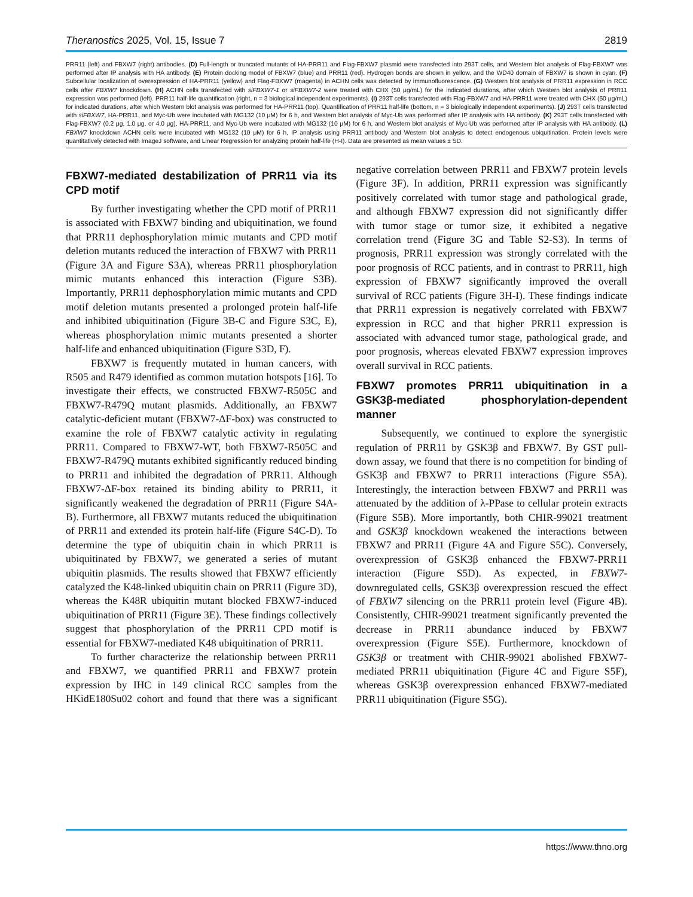Theranostics 2025, Vol. 15, Issue 7 2819
PRR11 (left) and FBXW7 (right) antibodies. (D) Full-length or truncated mutants of HA-PRR11 and Flag-FBXW7 plasmid were transfected into 293T cells, and Western blot analysis of Flag-FBXW7 was performed after IP analysis with HA antibody. (E) Protein docking model of FBXW7 (blue) and PRR11 (red). Hydrogen bonds are shown in yellow, and the WD40 domain of FBXW7 is shown in cyan. (F) Subcellular localization of overexpression of HA-PRR11 (yellow) and Flag-FBXW7 (magenta) in ACHN cells was detected by immunofluorescence. (G) Western blot analysis of PRR11 expression in RCC cells after FBXW7 knockdown. (H) ACHN cells transfected with siFBXW7-1 or siFBXW7-2 were treated with CHX (50 μg/mL) for the indicated durations, after which Western blot analysis of PRR11 expression was performed (left). PRR11 half-life quantification (right, n = 3 biological independent experiments). (I) 293T cells transfected with Flag-FBXW7 and HA-PRR11 were treated with CHX (50 μg/mL) for indicated durations, after which Western blot analysis was performed for HA-PRR11 (top). Quantification of PRR11 half-life (bottom, n = 3 biologically independent experiments). (J) 293T cells transfected with siFBXW7, HA-PRR11, and Myc-Ub were incubated with MG132 (10 μM) for 6 h, and Western blot analysis of Myc-Ub was performed after IP analysis with HA antibody. (K) 293T cells transfected with Flag-FBXW7 (0.2 μg, 1.0 μg, or 4.0 μg), HA-PRR11, and Myc-Ub were incubated with MG132 (10 μM) for 6 h, and Western blot analysis of Myc-Ub was performed after IP analysis with HA antibody. (L) FBXW7 knockdown ACHN cells were incubated with MG132 (10 μM) for 6 h, IP analysis using PRR11 antibody and Western blot analysis to detect endogenous ubiquitination. Protein levels were quantitatively detected with ImageJ software, and Linear Regression for analyzing protein half-life (H-I). Data are presented as mean values ± SD.
FBXW7-mediated destabilization of PRR11 via its CPD motif
By further investigating whether the CPD motif of PRR11 is associated with FBXW7 binding and ubiquitination, we found that PRR11 dephosphorylation mimic mutants and CPD motif deletion mutants reduced the interaction of FBXW7 with PRR11 (Figure 3A and Figure S3A), whereas PRR11 phosphorylation mimic mutants enhanced this interaction (Figure S3B). Importantly, PRR11 dephosphorylation mimic mutants and CPD motif deletion mutants presented a prolonged protein half-life and inhibited ubiquitination (Figure 3B-C and Figure S3C, E), whereas phosphorylation mimic mutants presented a shorter half-life and enhanced ubiquitination (Figure S3D, F).
FBXW7 is frequently mutated in human cancers, with R505 and R479 identified as common mutation hotspots [16]. To investigate their effects, we constructed FBXW7-R505C and FBXW7-R479Q mutant plasmids. Additionally, an FBXW7 catalytic-deficient mutant (FBXW7-ΔF-box) was constructed to examine the role of FBXW7 catalytic activity in regulating PRR11. Compared to FBXW7-WT, both FBXW7-R505C and FBXW7-R479Q mutants exhibited significantly reduced binding to PRR11 and inhibited the degradation of PRR11. Although FBXW7-ΔF-box retained its binding ability to PRR11, it significantly weakened the degradation of PRR11 (Figure S4A-B). Furthermore, all FBXW7 mutants reduced the ubiquitination of PRR11 and extended its protein half-life (Figure S4C-D). To determine the type of ubiquitin chain in which PRR11 is ubiquitinated by FBXW7, we generated a series of mutant ubiquitin plasmids. The results showed that FBXW7 efficiently catalyzed the K48-linked ubiquitin chain on PRR11 (Figure 3D), whereas the K48R ubiquitin mutant blocked FBXW7-induced ubiquitination of PRR11 (Figure 3E). These findings collectively suggest that phosphorylation of the PRR11 CPD motif is essential for FBXW7-mediated K48 ubiquitination of PRR11.
To further characterize the relationship between PRR11 and FBXW7, we quantified PRR11 and FBXW7 protein expression by IHC in 149 clinical RCC samples from the HKidE180Su02 cohort and found that there was a significant negative correlation between PRR11 and FBXW7 protein levels (Figure 3F). In addition, PRR11 expression was significantly positively correlated with tumor stage and pathological grade, and although FBXW7 expression did not significantly differ with tumor stage or tumor size, it exhibited a negative correlation trend (Figure 3G and Table S2-S3). In terms of prognosis, PRR11 expression was strongly correlated with the poor prognosis of RCC patients, and in contrast to PRR11, high expression of FBXW7 significantly improved the overall survival of RCC patients (Figure 3H-I). These findings indicate that PRR11 expression is negatively correlated with FBXW7 expression in RCC and that higher PRR11 expression is associated with advanced tumor stage, pathological grade, and poor prognosis, whereas elevated FBXW7 expression improves overall survival in RCC patients.
FBXW7 promotes PRR11 ubiquitination in a GSK3β-mediated phosphorylation-dependent manner
Subsequently, we continued to explore the synergistic regulation of PRR11 by GSK3β and FBXW7. By GST pull-down assay, we found that there is no competition for binding of GSK3β and FBXW7 to PRR11 interactions (Figure S5A). Interestingly, the interaction between FBXW7 and PRR11 was attenuated by the addition of λ-PPase to cellular protein extracts (Figure S5B). More importantly, both CHIR-99021 treatment and GSK3β knockdown weakened the interactions between FBXW7 and PRR11 (Figure 4A and Figure S5C). Conversely, overexpression of GSK3β enhanced the FBXW7-PRR11 interaction (Figure S5D). As expected, in FBXW7-downregulated cells, GSK3β overexpression rescued the effect of FBXW7 silencing on the PRR11 protein level (Figure 4B). Consistently, CHIR-99021 treatment significantly prevented the decrease in PRR11 abundance induced by FBXW7 overexpression (Figure S5E). Furthermore, knockdown of GSK3β or treatment with CHIR-99021 abolished FBXW7-mediated PRR11 ubiquitination (Figure 4C and Figure S5F), whereas GSK3β overexpression enhanced FBXW7-mediated PRR11 ubiquitination (Figure S5G).
https://www.thno.org